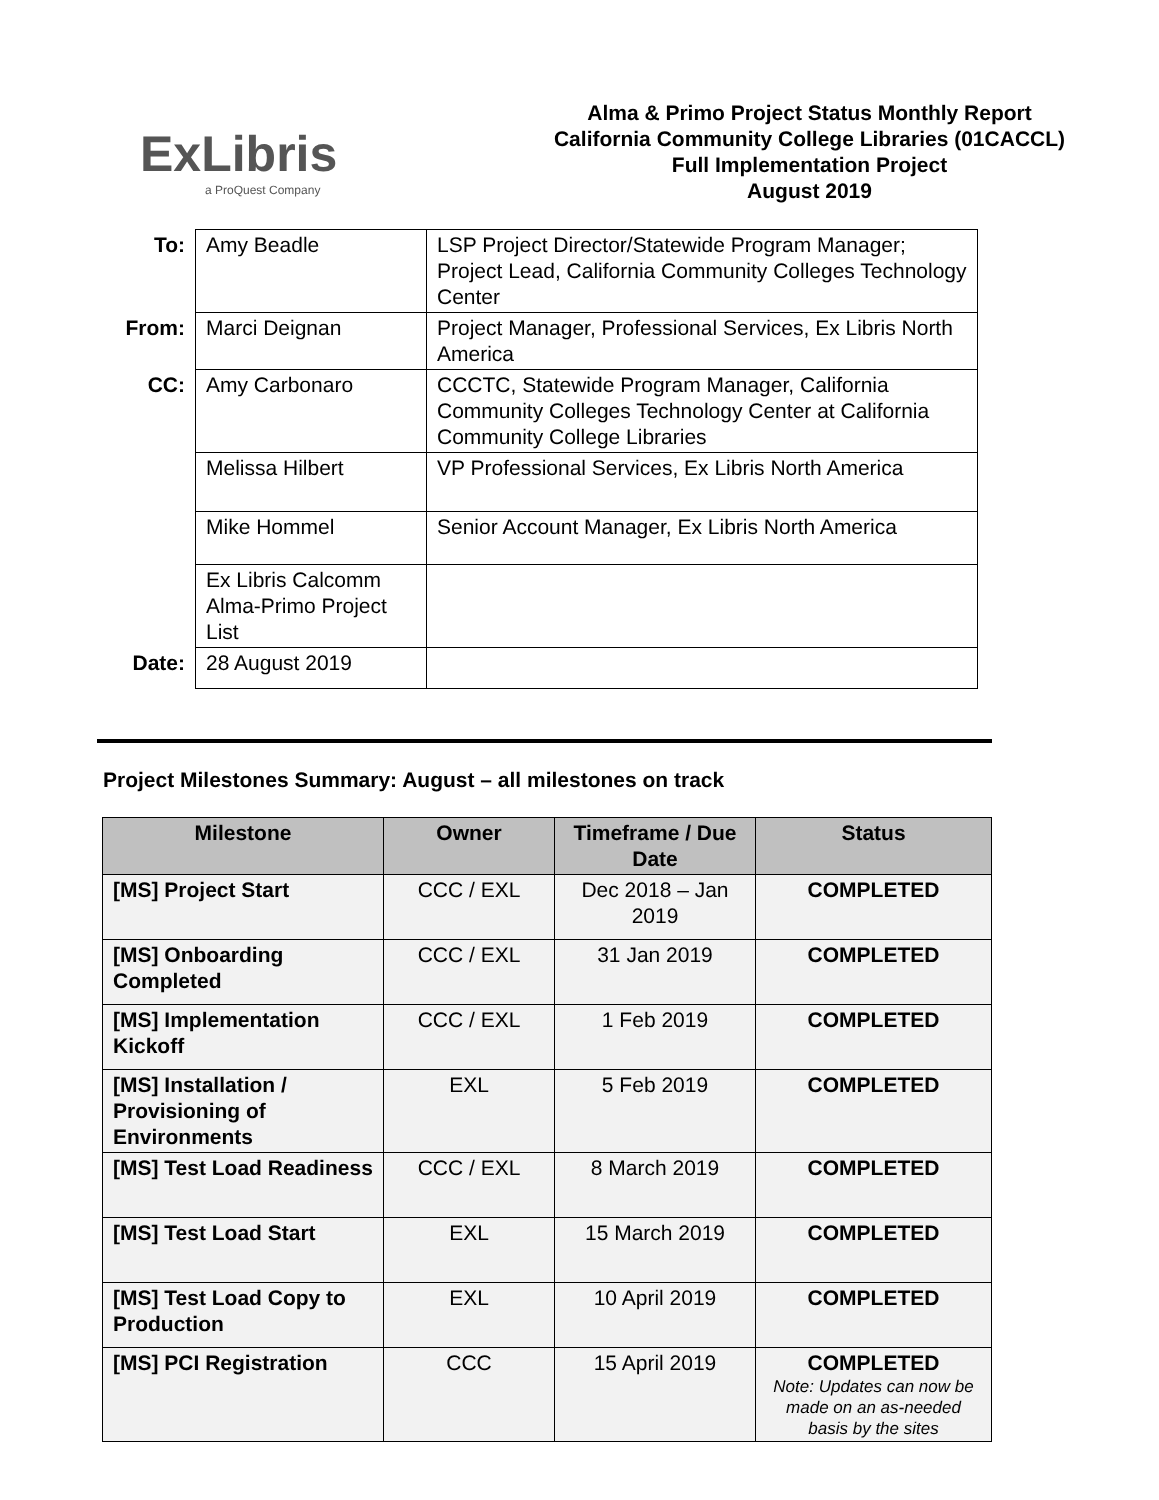ExLibris
a ProQuest Company
Alma & Primo Project Status Monthly Report
California Community College Libraries (01CACCL)
Full Implementation Project
August 2019
| To: | Amy Beadle | LSP Project Director/Statewide Program Manager; Project Lead, California Community Colleges Technology Center |
| From: | Marci Deignan | Project Manager, Professional Services, Ex Libris North America |
| CC: | Amy Carbonaro | CCCTC, Statewide Program Manager, California Community Colleges Technology Center at California Community College Libraries |
| | Melissa Hilbert | VP Professional Services, Ex Libris North America |
| | Mike Hommel | Senior Account Manager, Ex Libris North America |
| | Ex Libris Calcomm Alma-Primo Project List | |
| Date: | 28 August 2019 | |
Project Milestones Summary: August – all milestones on track
| Milestone | Owner | Timeframe / Due Date | Status |
| --- | --- | --- | --- |
| [MS] Project Start | CCC / EXL | Dec 2018 – Jan 2019 | COMPLETED |
| [MS] Onboarding Completed | CCC / EXL | 31 Jan 2019 | COMPLETED |
| [MS] Implementation Kickoff | CCC / EXL | 1 Feb 2019 | COMPLETED |
| [MS] Installation / Provisioning of Environments | EXL | 5 Feb 2019 | COMPLETED |
| [MS] Test Load Readiness | CCC / EXL | 8 March 2019 | COMPLETED |
| [MS] Test Load Start | EXL | 15 March 2019 | COMPLETED |
| [MS] Test Load Copy to Production | EXL | 10 April 2019 | COMPLETED |
| [MS] PCI Registration | CCC | 15 April 2019 | COMPLETED Note: Updates can now be made on an as-needed basis by the sites |